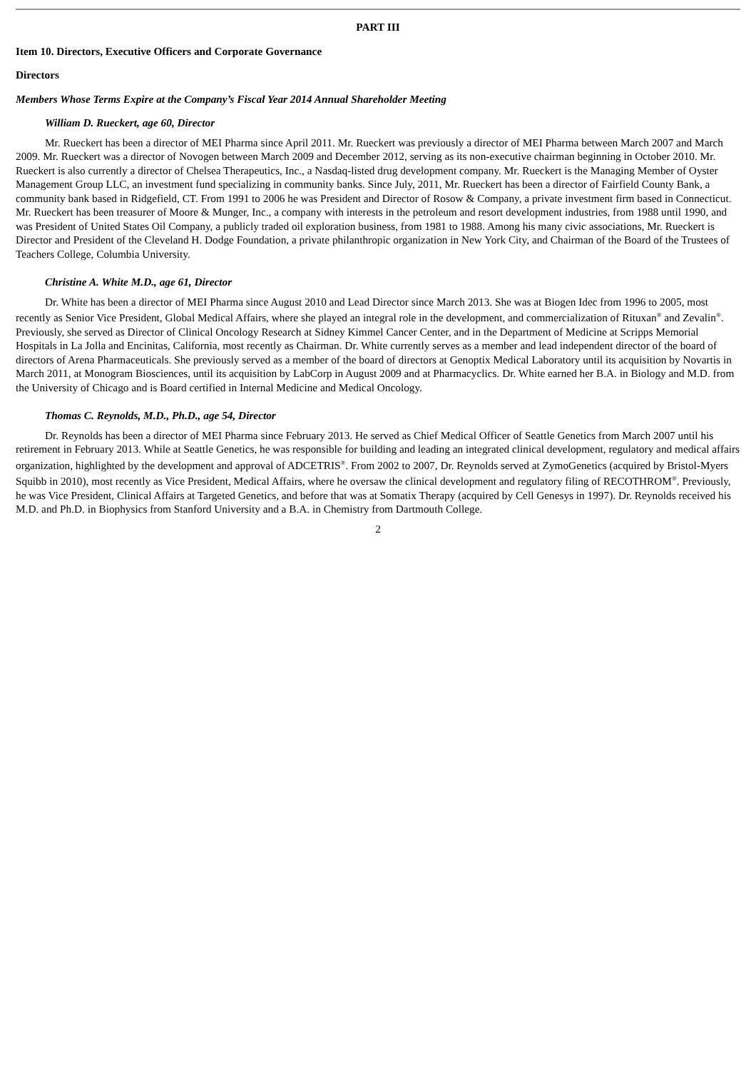PART III
Item 10. Directors, Executive Officers and Corporate Governance
Directors
Members Whose Terms Expire at the Company’s Fiscal Year 2014 Annual Shareholder Meeting
William D. Rueckert, age 60, Director
Mr. Rueckert has been a director of MEI Pharma since April 2011. Mr. Rueckert was previously a director of MEI Pharma between March 2007 and March 2009. Mr. Rueckert was a director of Novogen between March 2009 and December 2012, serving as its non-executive chairman beginning in October 2010. Mr. Rueckert is also currently a director of Chelsea Therapeutics, Inc., a Nasdaq-listed drug development company. Mr. Rueckert is the Managing Member of Oyster Management Group LLC, an investment fund specializing in community banks. Since July, 2011, Mr. Rueckert has been a director of Fairfield County Bank, a community bank based in Ridgefield, CT. From 1991 to 2006 he was President and Director of Rosow & Company, a private investment firm based in Connecticut. Mr. Rueckert has been treasurer of Moore & Munger, Inc., a company with interests in the petroleum and resort development industries, from 1988 until 1990, and was President of United States Oil Company, a publicly traded oil exploration business, from 1981 to 1988. Among his many civic associations, Mr. Rueckert is Director and President of the Cleveland H. Dodge Foundation, a private philanthropic organization in New York City, and Chairman of the Board of the Trustees of Teachers College, Columbia University.
Christine A. White M.D., age 61, Director
Dr. White has been a director of MEI Pharma since August 2010 and Lead Director since March 2013. She was at Biogen Idec from 1996 to 2005, most recently as Senior Vice President, Global Medical Affairs, where she played an integral role in the development, and commercialization of Rituxan<sup>®</sup> and Zevalin<sup>®</sup>. Previously, she served as Director of Clinical Oncology Research at Sidney Kimmel Cancer Center, and in the Department of Medicine at Scripps Memorial Hospitals in La Jolla and Encinitas, California, most recently as Chairman. Dr. White currently serves as a member and lead independent director of the board of directors of Arena Pharmaceuticals. She previously served as a member of the board of directors at Genoptix Medical Laboratory until its acquisition by Novartis in March 2011, at Monogram Biosciences, until its acquisition by LabCorp in August 2009 and at Pharmacyclics. Dr. White earned her B.A. in Biology and M.D. from the University of Chicago and is Board certified in Internal Medicine and Medical Oncology.
Thomas C. Reynolds, M.D., Ph.D., age 54, Director
Dr. Reynolds has been a director of MEI Pharma since February 2013. He served as Chief Medical Officer of Seattle Genetics from March 2007 until his retirement in February 2013. While at Seattle Genetics, he was responsible for building and leading an integrated clinical development, regulatory and medical affairs organization, highlighted by the development and approval of ADCETRIS<sup>®</sup>. From 2002 to 2007, Dr. Reynolds served at ZymoGenetics (acquired by Bristol-Myers Squibb in 2010), most recently as Vice President, Medical Affairs, where he oversaw the clinical development and regulatory filing of RECOTHROM<sup>®</sup>. Previously, he was Vice President, Clinical Affairs at Targeted Genetics, and before that was at Somatix Therapy (acquired by Cell Genesys in 1997). Dr. Reynolds received his M.D. and Ph.D. in Biophysics from Stanford University and a B.A. in Chemistry from Dartmouth College.
2